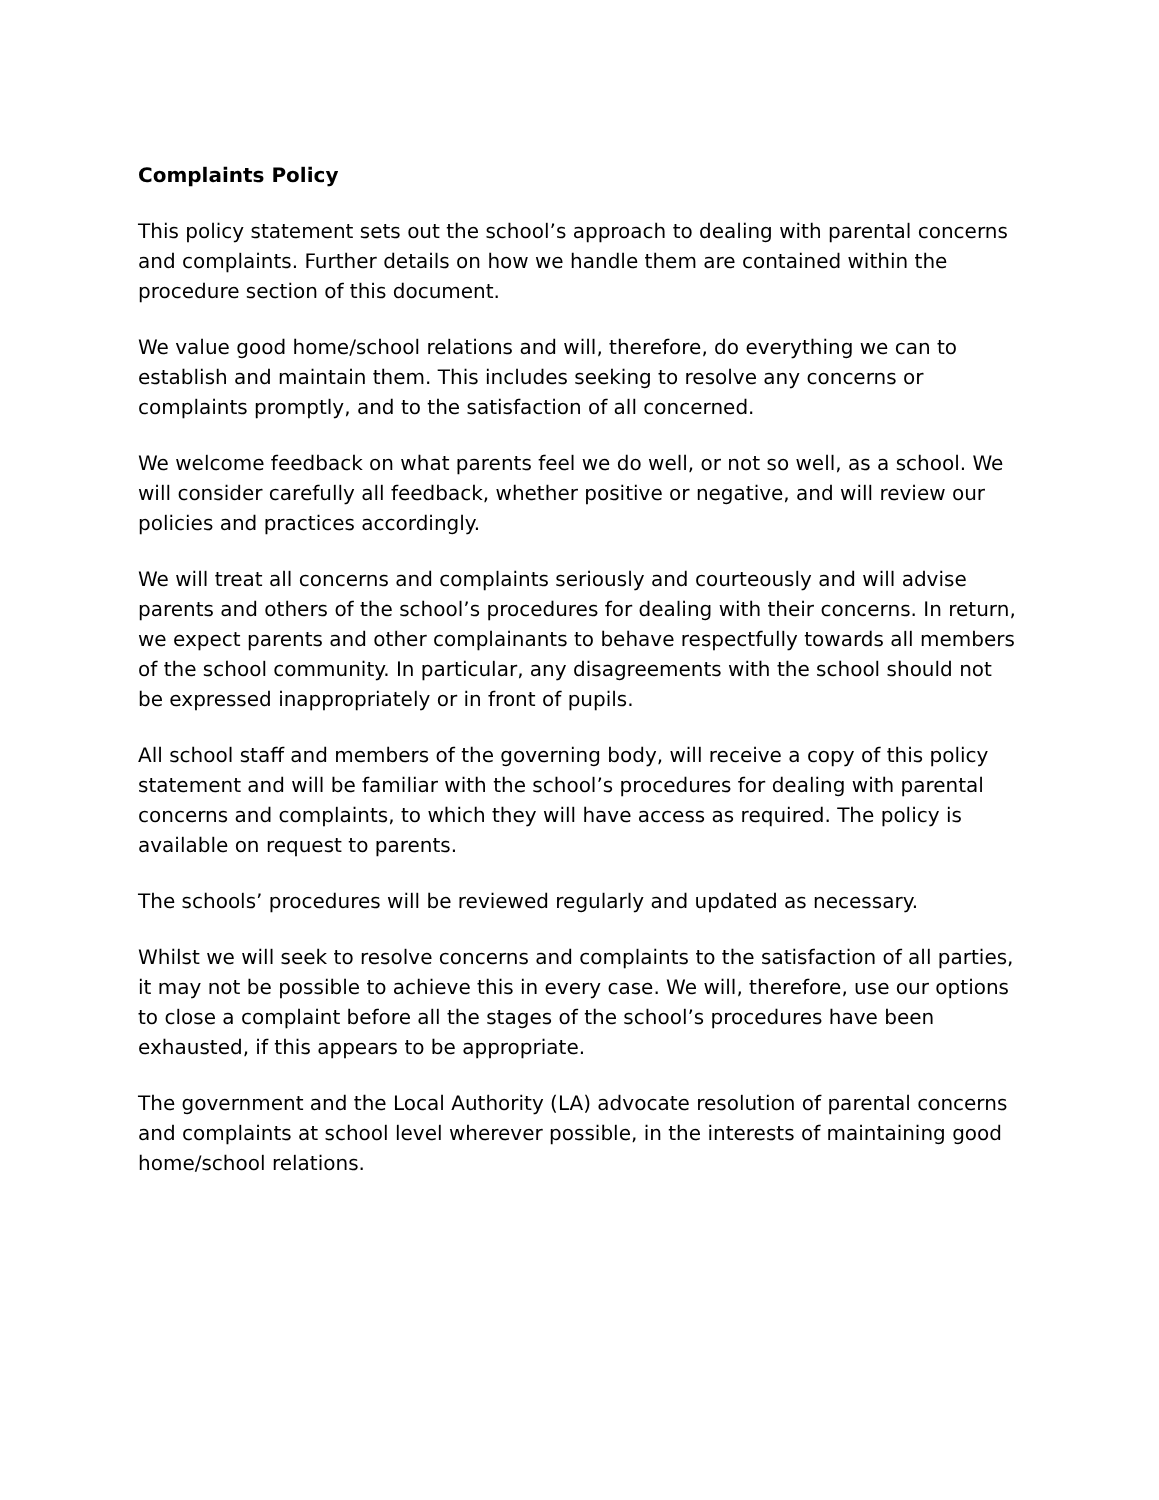Complaints Policy
This policy statement sets out the school’s approach to dealing with parental concerns and complaints. Further details on how we handle them are contained within the procedure section of this document.
We value good home/school relations and will, therefore, do everything we can to establish and maintain them. This includes seeking to resolve any concerns or complaints promptly, and to the satisfaction of all concerned.
We welcome feedback on what parents feel we do well, or not so well, as a school. We will consider carefully all feedback, whether positive or negative, and will review our policies and practices accordingly.
We will treat all concerns and complaints seriously and courteously and will advise parents and others of the school’s procedures for dealing with their concerns. In return, we expect parents and other complainants to behave respectfully towards all members of the school community. In particular, any disagreements with the school should not be expressed inappropriately or in front of pupils.
All school staff and members of the governing body, will receive a copy of this policy statement and will be familiar with the school’s procedures for dealing with parental concerns and complaints, to which they will have access as required. The policy is available on request to parents.
The schools’ procedures will be reviewed regularly and updated as necessary.
Whilst we will seek to resolve concerns and complaints to the satisfaction of all parties, it may not be possible to achieve this in every case. We will, therefore, use our options to close a complaint before all the stages of the school’s procedures have been exhausted, if this appears to be appropriate.
The government and the Local Authority (LA) advocate resolution of parental concerns and complaints at school level wherever possible, in the interests of maintaining good home/school relations.